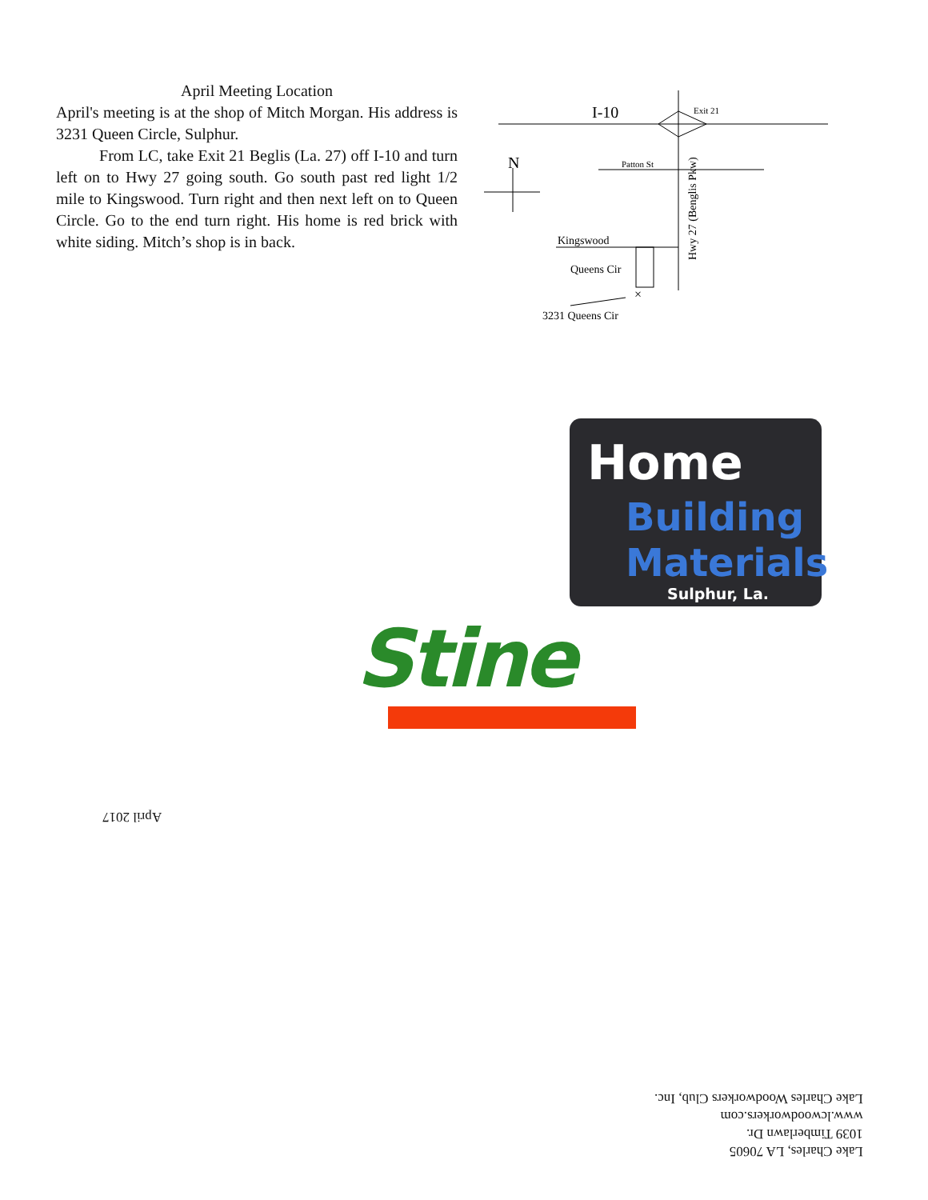April Meeting Location
April's meeting is at the shop of Mitch Morgan. His address is 3231 Queen Circle, Sulphur.
From LC, take Exit 21 Beglis (La. 27) off I-10 and turn left on to Hwy 27 going south. Go south past red light 1/2 mile to Kingswood. Turn right and then next left on to Queen Circle. Go to the end turn right. His home is red brick with white siding. Mitch’s shop is in back.
I-10
Exit 21
Patton St
N
Kingswood
Queens Cir
Hwy 27 (Benglis Pkw)
×
3231 Queens Cir
Home
Building
Materials
Sulphur, La.
Stine
April 2017
Lake Charles, LA 70605
1039 Timberlawn Dr.
www.lcwoodworkers.com
Lake Charles Woodworkers Club, Inc.